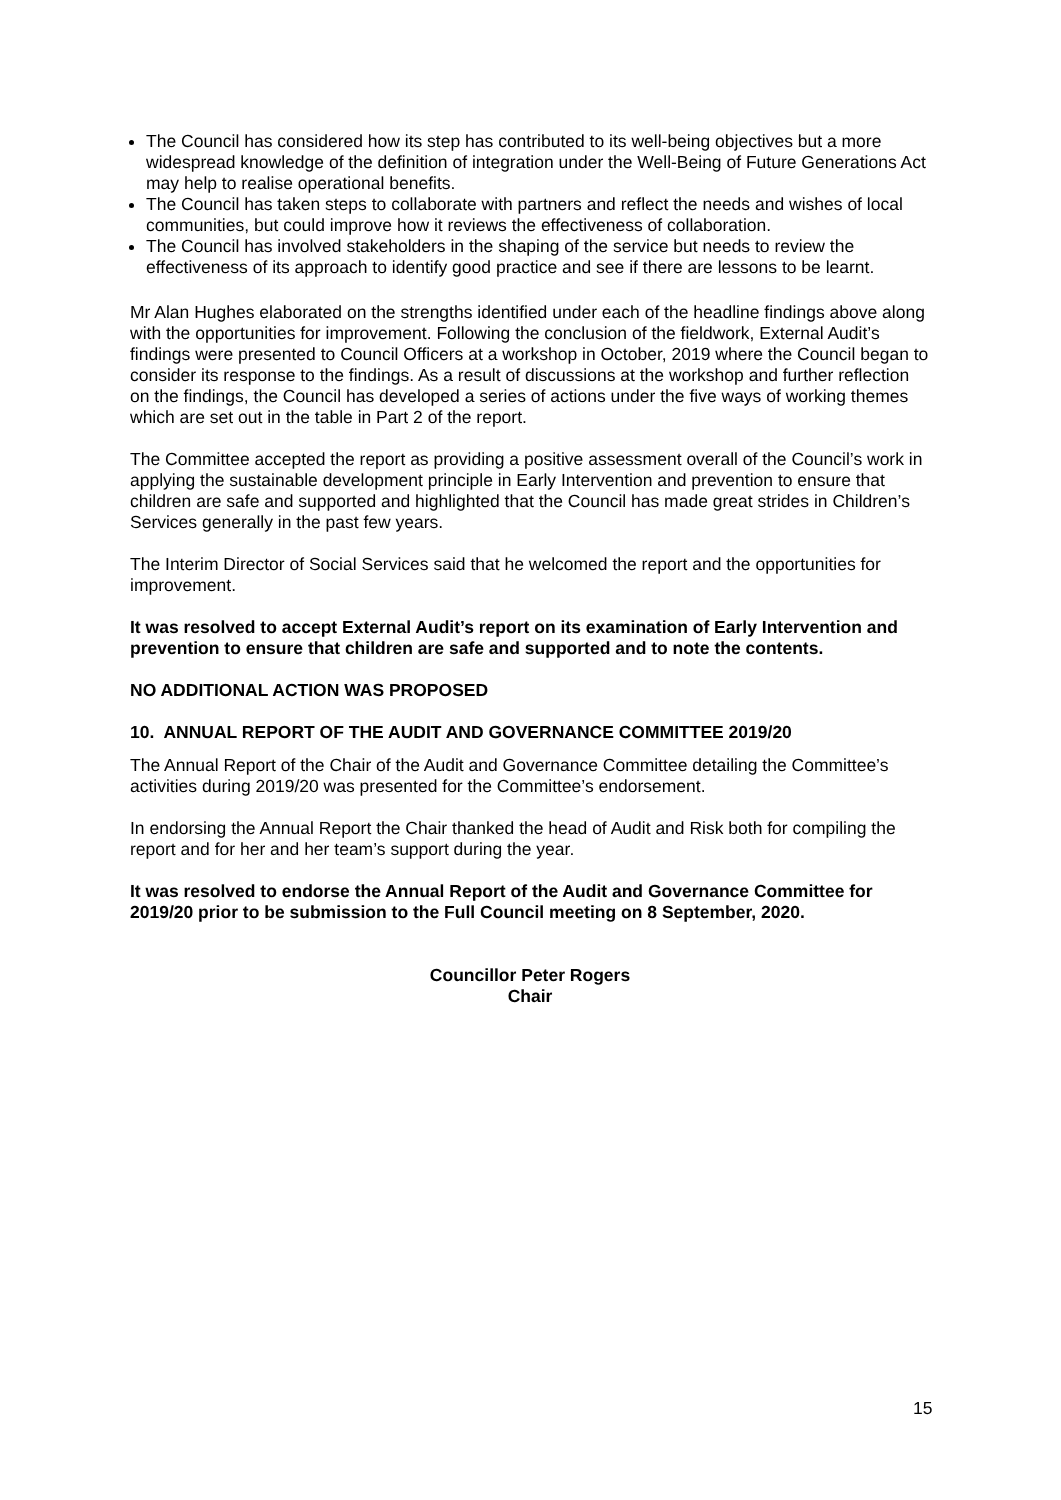The Council has considered how its step has contributed to its well-being objectives but a more widespread knowledge of the definition of integration under the Well-Being of Future Generations Act may help to realise operational benefits.
The Council has taken steps to collaborate with partners and reflect the needs and wishes of local communities, but could improve how it reviews the effectiveness of collaboration.
The Council has involved stakeholders in the shaping of the service but needs to review the effectiveness of its approach to identify good practice and see if there are lessons to be learnt.
Mr Alan Hughes elaborated on the strengths identified under each of the headline findings above along with the opportunities for improvement. Following the conclusion of the fieldwork, External Audit’s findings were presented to Council Officers at a workshop in October, 2019 where the Council began to consider its response to the findings. As a result of discussions at the workshop and further reflection on the findings, the Council has developed a series of actions under the five ways of working themes which are set out in the table in Part 2 of the report.
The Committee accepted the report as providing a positive assessment overall of the Council’s work in applying the sustainable development principle in Early Intervention and prevention to ensure that children are safe and supported and highlighted that the Council has made great strides in Children’s Services generally in the past few years.
The Interim Director of Social Services said that he welcomed the report and the opportunities for improvement.
It was resolved to accept External Audit’s report on its examination of Early Intervention and prevention to ensure that children are safe and supported and to note the contents.
NO ADDITIONAL ACTION WAS PROPOSED
10. ANNUAL REPORT OF THE AUDIT AND GOVERNANCE COMMITTEE 2019/20
The Annual Report of the Chair of the Audit and Governance Committee detailing the Committee’s activities during 2019/20 was presented for the Committee’s endorsement.
In endorsing the Annual Report the Chair thanked the head of Audit and Risk both for compiling the report and for her and her team’s support during the year.
It was resolved to endorse the Annual Report of the Audit and Governance Committee for 2019/20 prior to be submission to the Full Council meeting on 8 September, 2020.
Councillor Peter Rogers
Chair
15